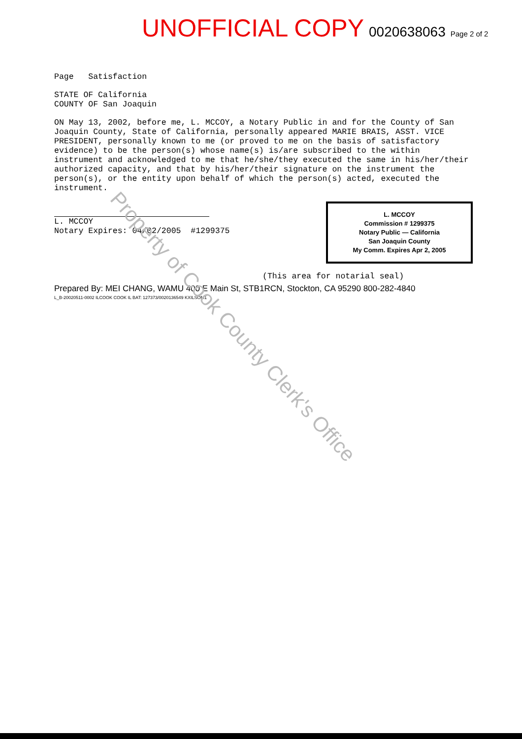UNOFFICIAL COPY 0020638063 Page 2 of 2
Page Satisfaction
STATE OF California
COUNTY OF San Joaquin
ON May 13, 2002, before me, L. MCCOY, a Notary Public in and for the County of San Joaquin County, State of California, personally appeared MARIE BRAIS, ASST. VICE PRESIDENT, personally known to me (or proved to me on the basis of satisfactory evidence) to be the person(s) whose name(s) is/are subscribed to the within instrument and acknowledged to me that he/she/they executed the same in his/her/their authorized capacity, and that by his/her/their signature on the instrument the person(s), or the entity upon behalf of which the person(s) acted, executed the instrument.
L. MCCOY
Notary Expires: 04/02/2005 #1299375
L. MCCOY
Commission # 1299375
Notary Public — California
San Joaquin County
My Comm. Expires Apr 2, 2005
(This area for notarial seal)
Prepared By: MEI CHANG, WAMU 400 E Main St, STB1RCN, Stockton, CA 95290 800-282-4840
L_B-20020511-0002 ILCOOK COOK IL BAT: 127373/0020136549 KXILSOM1
Property of Cook County Clerk's Office